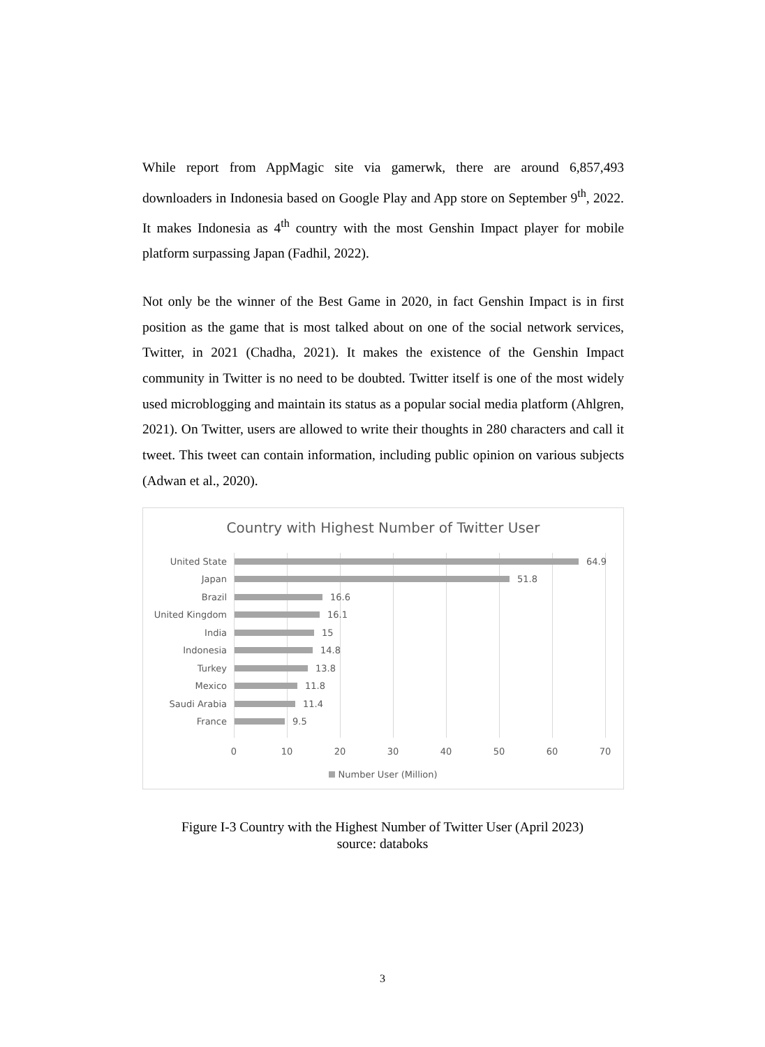While report from AppMagic site via gamerwk, there are around 6,857,493 downloaders in Indonesia based on Google Play and App store on September 9<sup>th</sup>, 2022. It makes Indonesia as 4<sup>th</sup> country with the most Genshin Impact player for mobile platform surpassing Japan (Fadhil, 2022).
Not only be the winner of the Best Game in 2020, in fact Genshin Impact is in first position as the game that is most talked about on one of the social network services, Twitter, in 2021 (Chadha, 2021). It makes the existence of the Genshin Impact community in Twitter is no need to be doubted. Twitter itself is one of the most widely used microblogging and maintain its status as a popular social media platform (Ahlgren, 2021). On Twitter, users are allowed to write their thoughts in 280 characters and call it tweet. This tweet can contain information, including public opinion on various subjects (Adwan et al., 2020).
Country with Highest Number of Twitter User
United State 64.9
Japan 51.8
Brazil 16.6
United Kingdom 16.1
India 15
Indonesia 14.8
Turkey 13.8
Mexico 11.8
Saudi Arabia 11.4
France 9.5
0 10 20 30 40 50 60 70
Number User (Million)
Figure I-3 Country with the Highest Number of Twitter User (April 2023)
source: databoks
3